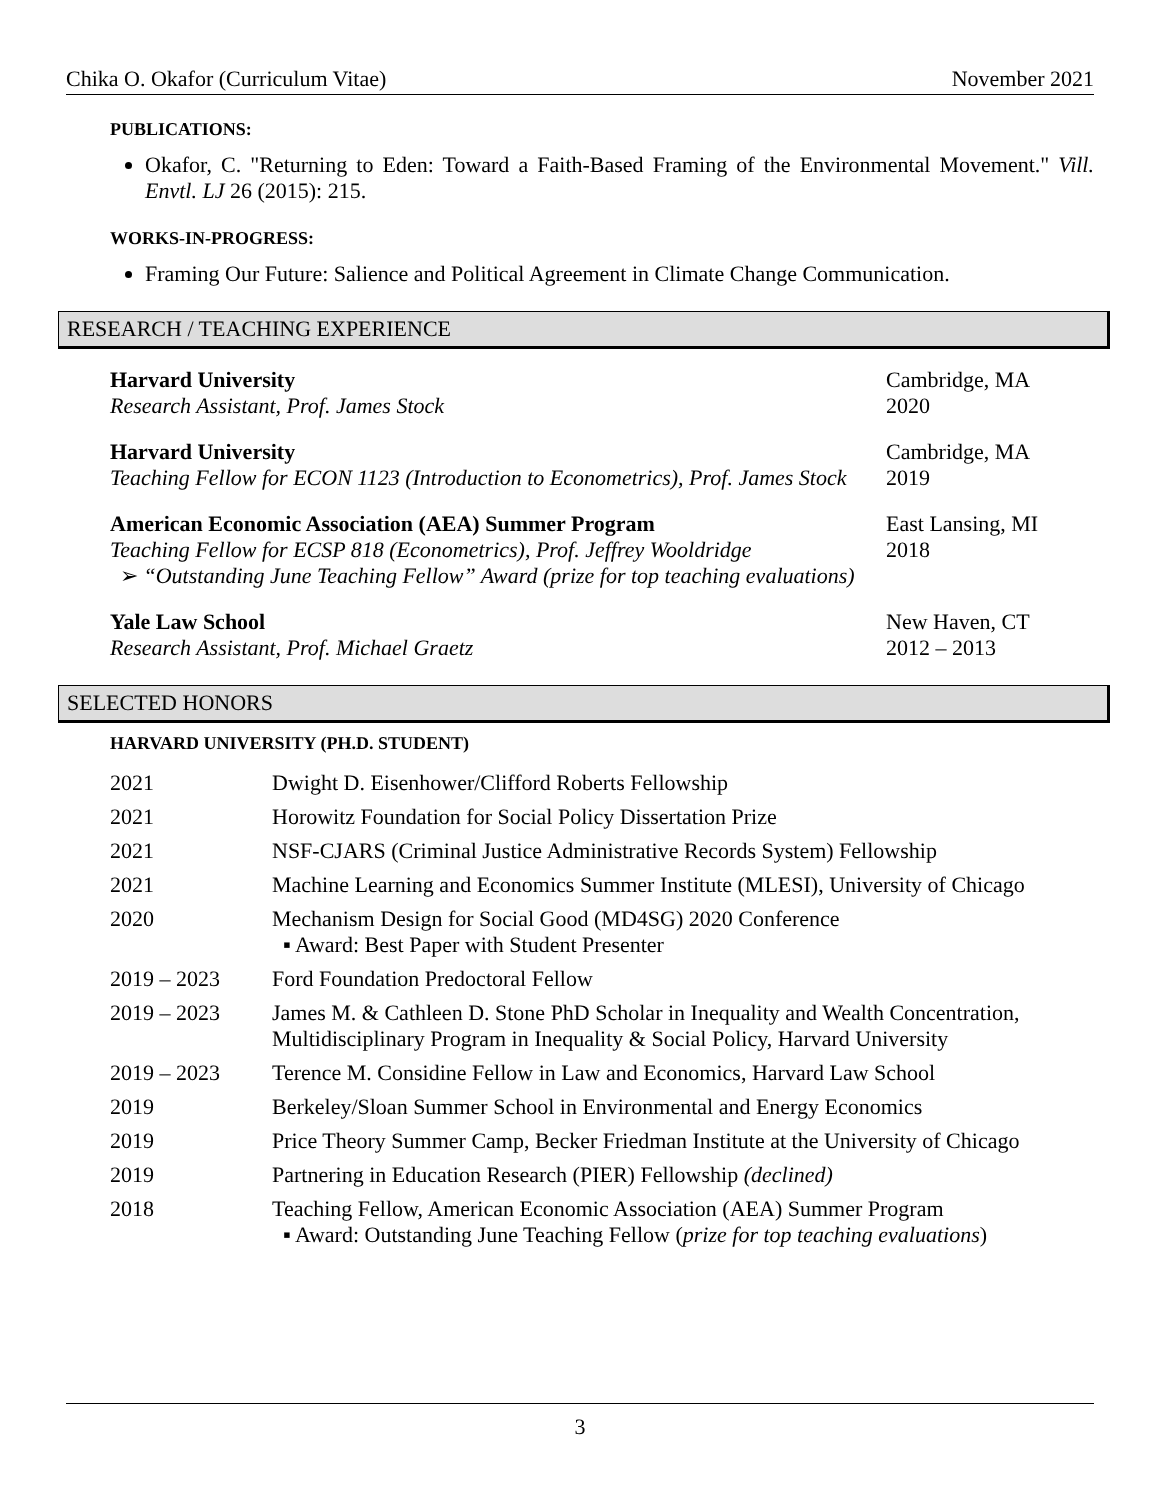Chika O. Okafor (Curriculum Vitae) November 2021
PUBLICATIONS:
Okafor, C. "Returning to Eden: Toward a Faith-Based Framing of the Environmental Movement." Vill. Envtl. LJ 26 (2015): 215.
WORKS-IN-PROGRESS:
Framing Our Future: Salience and Political Agreement in Climate Change Communication.
RESEARCH / TEACHING EXPERIENCE
Harvard University
Research Assistant, Prof. James Stock
Cambridge, MA
2020
Harvard University
Teaching Fellow for ECON 1123 (Introduction to Econometrics), Prof. James Stock
Cambridge, MA
2019
American Economic Association (AEA) Summer Program
Teaching Fellow for ECSP 818 (Econometrics), Prof. Jeffrey Wooldridge
➢ “Outstanding June Teaching Fellow” Award (prize for top teaching evaluations)
East Lansing, MI
2018
Yale Law School
Research Assistant, Prof. Michael Graetz
New Haven, CT
2012 – 2013
SELECTED HONORS
HARVARD UNIVERSITY (PH.D. STUDENT)
| 2021 | Dwight D. Eisenhower/Clifford Roberts Fellowship |
| 2021 | Horowitz Foundation for Social Policy Dissertation Prize |
| 2021 | NSF-CJARS (Criminal Justice Administrative Records System) Fellowship |
| 2021 | Machine Learning and Economics Summer Institute (MLESI), University of Chicago |
| 2020 | Mechanism Design for Social Good (MD4SG) 2020 Conference ▪ Award: Best Paper with Student Presenter |
| 2019 – 2023 | Ford Foundation Predoctoral Fellow |
| 2019 – 2023 | James M. & Cathleen D. Stone PhD Scholar in Inequality and Wealth Concentration, Multidisciplinary Program in Inequality & Social Policy, Harvard University |
| 2019 – 2023 | Terence M. Considine Fellow in Law and Economics, Harvard Law School |
| 2019 | Berkeley/Sloan Summer School in Environmental and Energy Economics |
| 2019 | Price Theory Summer Camp, Becker Friedman Institute at the University of Chicago |
| 2019 | Partnering in Education Research (PIER) Fellowship (declined) |
| 2018 | Teaching Fellow, American Economic Association (AEA) Summer Program ▪ Award: Outstanding June Teaching Fellow ( prize for top teaching evaluations ) |
3